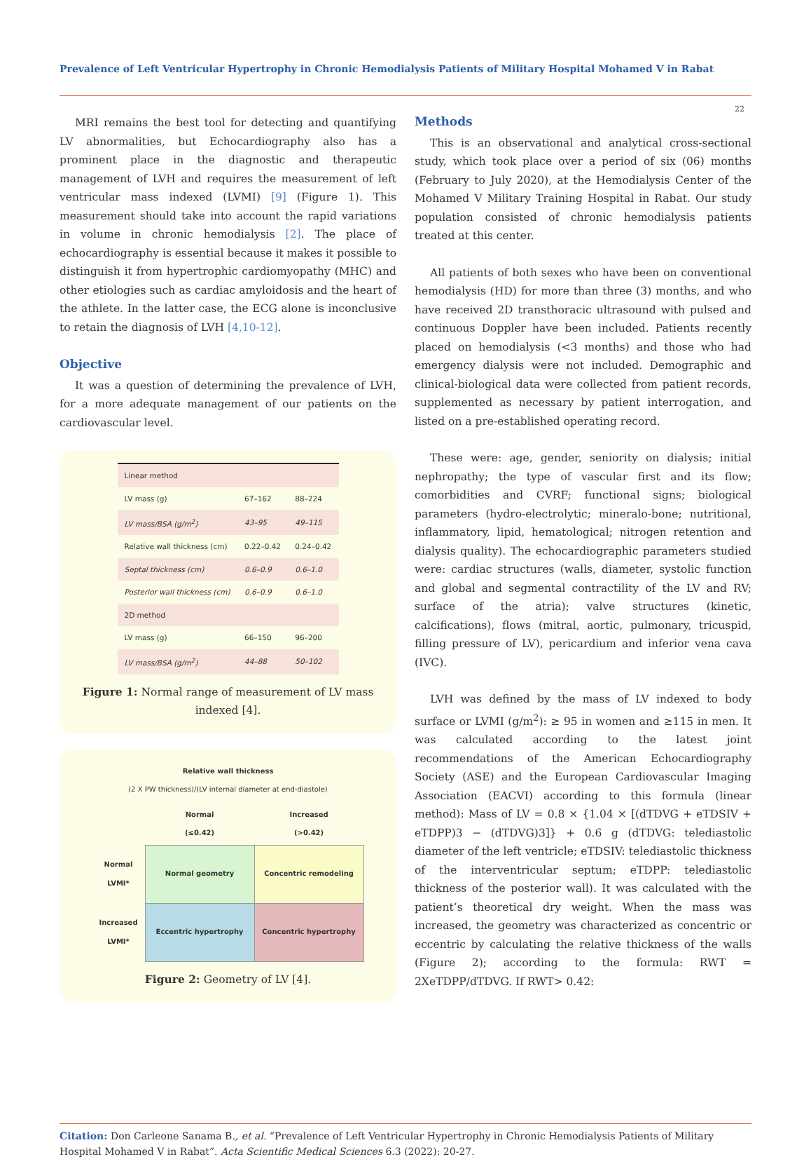Prevalence of Left Ventricular Hypertrophy in Chronic Hemodialysis Patients of Military Hospital Mohamed V in Rabat
22
MRI remains the best tool for detecting and quantifying LV abnormalities, but Echocardiography also has a prominent place in the diagnostic and therapeutic management of LVH and requires the measurement of left ventricular mass indexed (LVMI) [9] (Figure 1). This measurement should take into account the rapid variations in volume in chronic hemodialysis [2]. The place of echocardiography is essential because it makes it possible to distinguish it from hypertrophic cardiomyopathy (MHC) and other etiologies such as cardiac amyloidosis and the heart of the athlete. In the latter case, the ECG alone is inconclusive to retain the diagnosis of LVH [4,10-12].
Objective
It was a question of determining the prevalence of LVH, for a more adequate management of our patients on the cardiovascular level.
| Linear method | | |
| LV mass (g) | 67–162 | 88–224 |
| LV mass/BSA (g/m<sup>2</sup>) | 43–95 | 49–115 |
| Relative wall thickness (cm) | 0.22–0.42 | 0.24–0.42 |
| Septal thickness (cm) | 0.6–0.9 | 0.6–1.0 |
| Posterior wall thickness (cm) | 0.6–0.9 | 0.6–1.0 |
| 2D method | | |
| LV mass (g) | 66–150 | 96–200 |
| LV mass/BSA (g/m<sup>2</sup>) | 44–88 | 50–102 |
Figure 1: Normal range of measurement of LV mass indexed [4].
Relative wall thickness
(2 X PW thickness)/(LV internal diameter at end-diastole)
| | Normal (≤0.42) | Increased (>0.42) |
| Normal LVMI* | Normal geometry | Concentric remodeling |
| Increased LVMI* | Eccentric hypertrophy | Concentric hypertrophy |
Figure 2: Geometry of LV [4].
Methods
This is an observational and analytical cross-sectional study, which took place over a period of six (06) months (February to July 2020), at the Hemodialysis Center of the Mohamed V Military Training Hospital in Rabat. Our study population consisted of chronic hemodialysis patients treated at this center.
All patients of both sexes who have been on conventional hemodialysis (HD) for more than three (3) months, and who have received 2D transthoracic ultrasound with pulsed and continuous Doppler have been included. Patients recently placed on hemodialysis (<3 months) and those who had emergency dialysis were not included. Demographic and clinical-biological data were collected from patient records, supplemented as necessary by patient interrogation, and listed on a pre-established operating record.
These were: age, gender, seniority on dialysis; initial nephropathy; the type of vascular first and its flow; comorbidities and CVRF; functional signs; biological parameters (hydro-electrolytic; mineralo-bone; nutritional, inflammatory, lipid, hematological; nitrogen retention and dialysis quality). The echocardiographic parameters studied were: cardiac structures (walls, diameter, systolic function and global and segmental contractility of the LV and RV; surface of the atria); valve structures (kinetic, calcifications), flows (mitral, aortic, pulmonary, tricuspid, filling pressure of LV), pericardium and inferior vena cava (IVC).
LVH was defined by the mass of LV indexed to body surface or LVMI (g/m<sup>2</sup>): ≥ 95 in women and ≥115 in men. It was calculated according to the latest joint recommendations of the American Echocardiography Society (ASE) and the European Cardiovascular Imaging Association (EACVI) according to this formula (linear method): Mass of LV = 0.8 × {1.04 × [(dTDVG + eTDSIV + eTDPP)3 − (dTDVG)3]} + 0.6 g (dTDVG: telediastolic diameter of the left ventricle; eTDSIV: telediastolic thickness of the interventricular septum; eTDPP: telediastolic thickness of the posterior wall). It was calculated with the patient’s theoretical dry weight. When the mass was increased, the geometry was characterized as concentric or eccentric by calculating the relative thickness of the walls (Figure 2); according to the formula: RWT = 2XeTDPP/dTDVG. If RWT> 0.42:
Citation: Don Carleone Sanama B., et al. “Prevalence of Left Ventricular Hypertrophy in Chronic Hemodialysis Patients of Military Hospital Mohamed V in Rabat”. Acta Scientific Medical Sciences 6.3 (2022): 20-27.